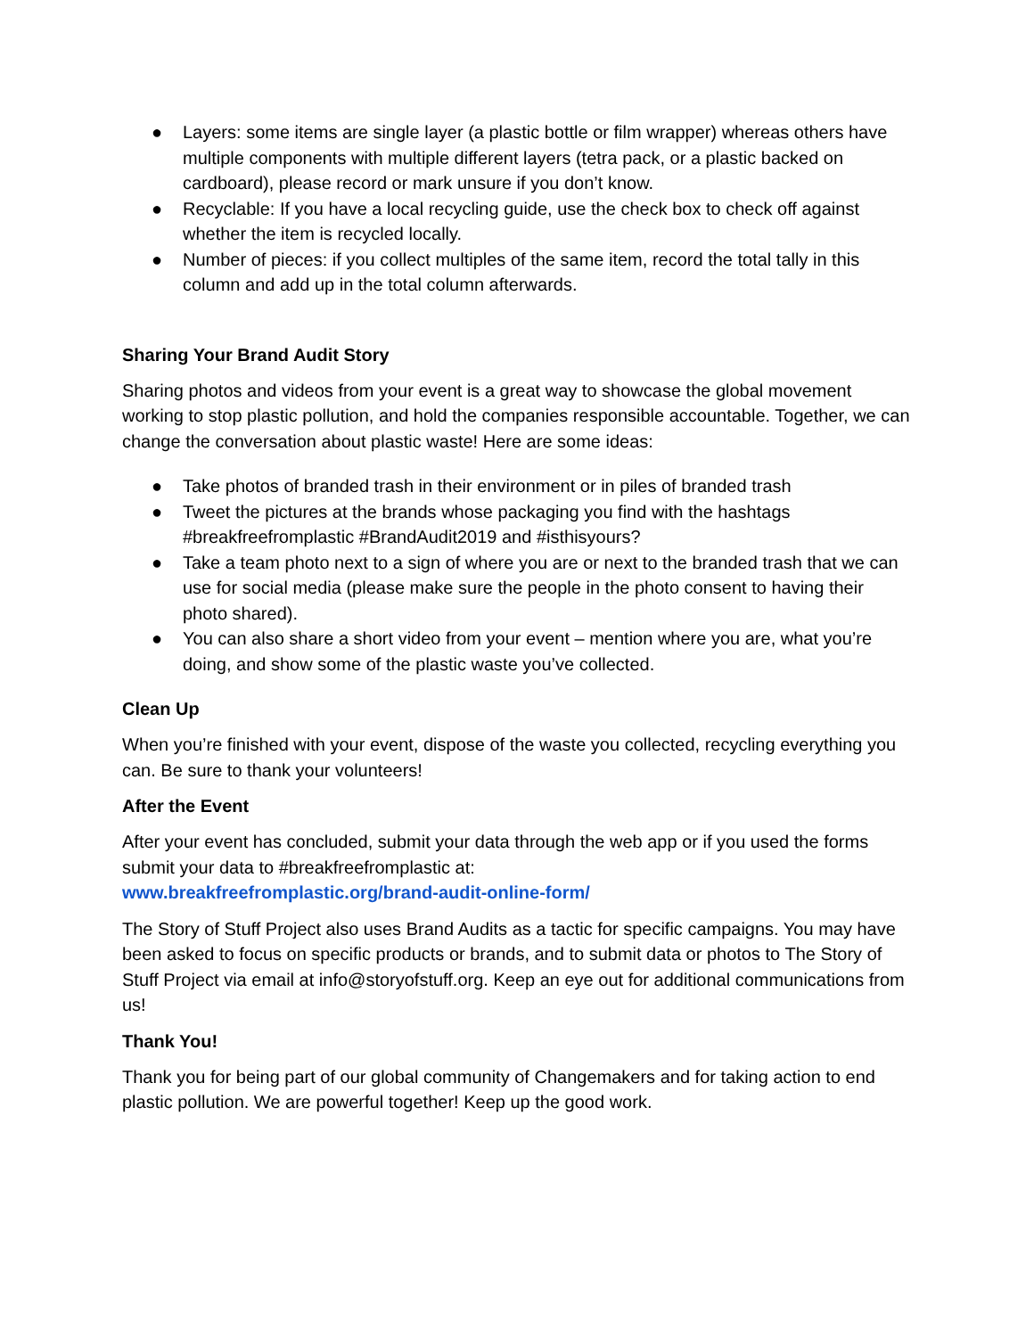● Layers: some items are single layer (a plastic bottle or film wrapper) whereas others have multiple components with multiple different layers (tetra pack, or a plastic backed on cardboard), please record or mark unsure if you don’t know.
● Recyclable: If you have a local recycling guide, use the check box to check off against whether the item is recycled locally.
● Number of pieces: if you collect multiples of the same item, record the total tally in this column and add up in the total column afterwards.
Sharing Your Brand Audit Story
Sharing photos and videos from your event is a great way to showcase the global movement working to stop plastic pollution, and hold the companies responsible accountable. Together, we can change the conversation about plastic waste! Here are some ideas:
● Take photos of branded trash in their environment or in piles of branded trash
● Tweet the pictures at the brands whose packaging you find with the hashtags #breakfreefromplastic #BrandAudit2019 and #isthisyours?
● Take a team photo next to a sign of where you are or next to the branded trash that we can use for social media (please make sure the people in the photo consent to having their photo shared).
● You can also share a short video from your event – mention where you are, what you’re doing, and show some of the plastic waste you’ve collected.
Clean Up
When you’re finished with your event, dispose of the waste you collected, recycling everything you can. Be sure to thank your volunteers!
After the Event
After your event has concluded, submit your data through the web app or if you used the forms submit your data to #breakfreefromplastic at:
www.breakfreefromplastic.org/brand-audit-online-form/
The Story of Stuff Project also uses Brand Audits as a tactic for specific campaigns. You may have been asked to focus on specific products or brands, and to submit data or photos to The Story of Stuff Project via email at info@storyofstuff.org. Keep an eye out for additional communications from us!
Thank You!
Thank you for being part of our global community of Changemakers and for taking action to end plastic pollution. We are powerful together! Keep up the good work.